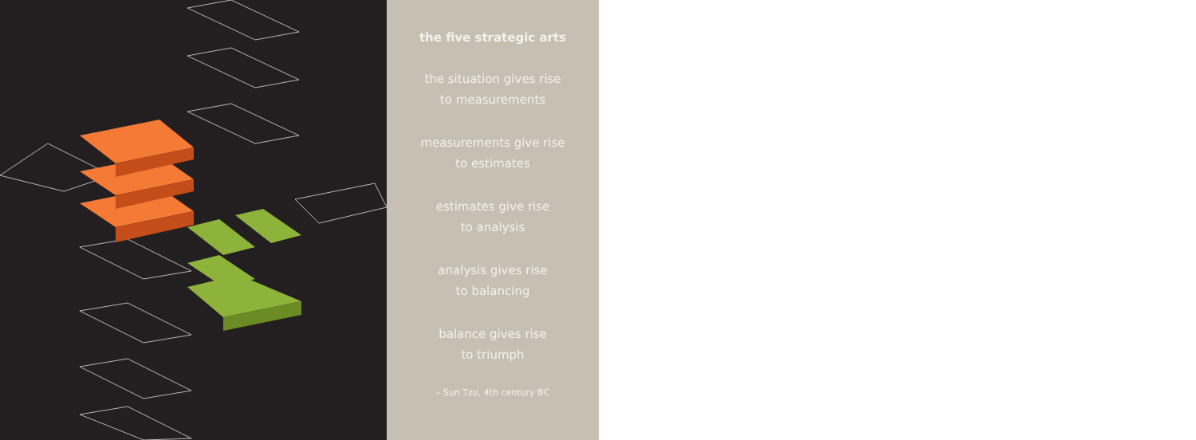the five strategic arts
the situation gives rise
to measurements
measurements give rise
to estimates
estimates give rise
to analysis
analysis gives rise
to balancing
balance gives rise
to triumph
– Sun Tzu, 4th century BC